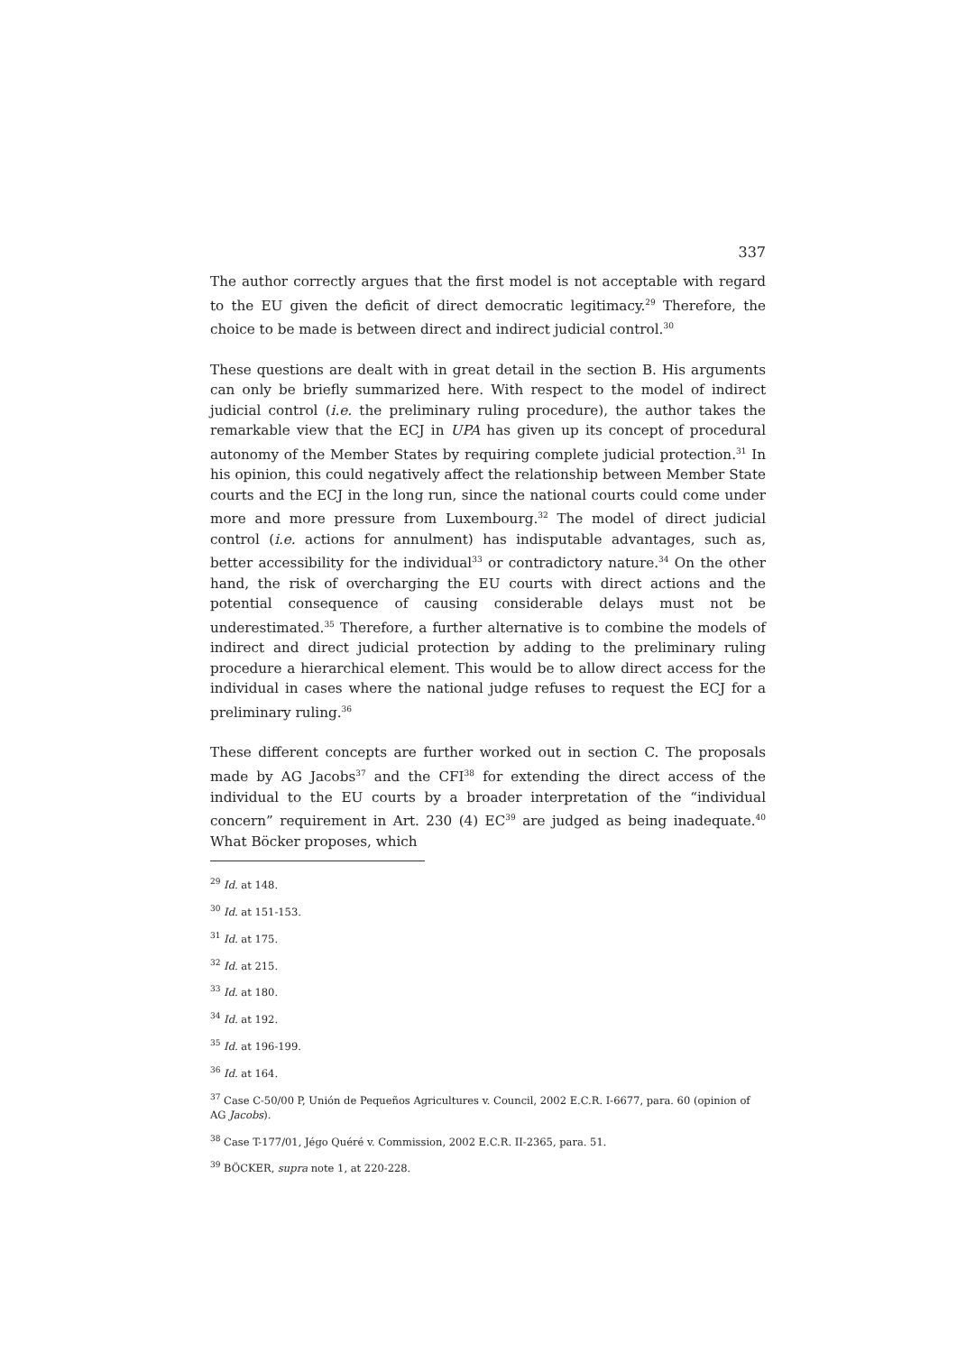337
The author correctly argues that the first model is not acceptable with regard to the EU given the deficit of direct democratic legitimacy.<sup>29</sup> Therefore, the choice to be made is between direct and indirect judicial control.<sup>30</sup>
These questions are dealt with in great detail in the section B. His arguments can only be briefly summarized here. With respect to the model of indirect judicial control (i.e. the preliminary ruling procedure), the author takes the remarkable view that the ECJ in UPA has given up its concept of procedural autonomy of the Member States by requiring complete judicial protection.<sup>31</sup> In his opinion, this could negatively affect the relationship between Member State courts and the ECJ in the long run, since the national courts could come under more and more pressure from Luxembourg.<sup>32</sup> The model of direct judicial control (i.e. actions for annulment) has indisputable advantages, such as, better accessibility for the individual<sup>33</sup> or contradictory nature.<sup>34</sup> On the other hand, the risk of overcharging the EU courts with direct actions and the potential consequence of causing considerable delays must not be underestimated.<sup>35</sup> Therefore, a further alternative is to combine the models of indirect and direct judicial protection by adding to the preliminary ruling procedure a hierarchical element. This would be to allow direct access for the individual in cases where the national judge refuses to request the ECJ for a preliminary ruling.<sup>36</sup>
These different concepts are further worked out in section C. The proposals made by AG Jacobs<sup>37</sup> and the CFI<sup>38</sup> for extending the direct access of the individual to the EU courts by a broader interpretation of the “individual concern” requirement in Art. 230 (4) EC<sup>39</sup> are judged as being inadequate.<sup>40</sup> What Böcker proposes, which
<sup>29</sup> Id. at 148.
<sup>30</sup> Id. at 151-153.
<sup>31</sup> Id. at 175.
<sup>32</sup> Id. at 215.
<sup>33</sup> Id. at 180.
<sup>34</sup> Id. at 192.
<sup>35</sup> Id. at 196-199.
<sup>36</sup> Id. at 164.
<sup>37</sup> Case C-50/00 P, Unión de Pequeños Agricultures v. Council, 2002 E.C.R. I-6677, para. 60 (opinion of AG Jacobs).
<sup>38</sup> Case T-177/01, Jégo Quéré v. Commission, 2002 E.C.R. II-2365, para. 51.
<sup>39</sup> BÖCKER, supra note 1, at 220-228.